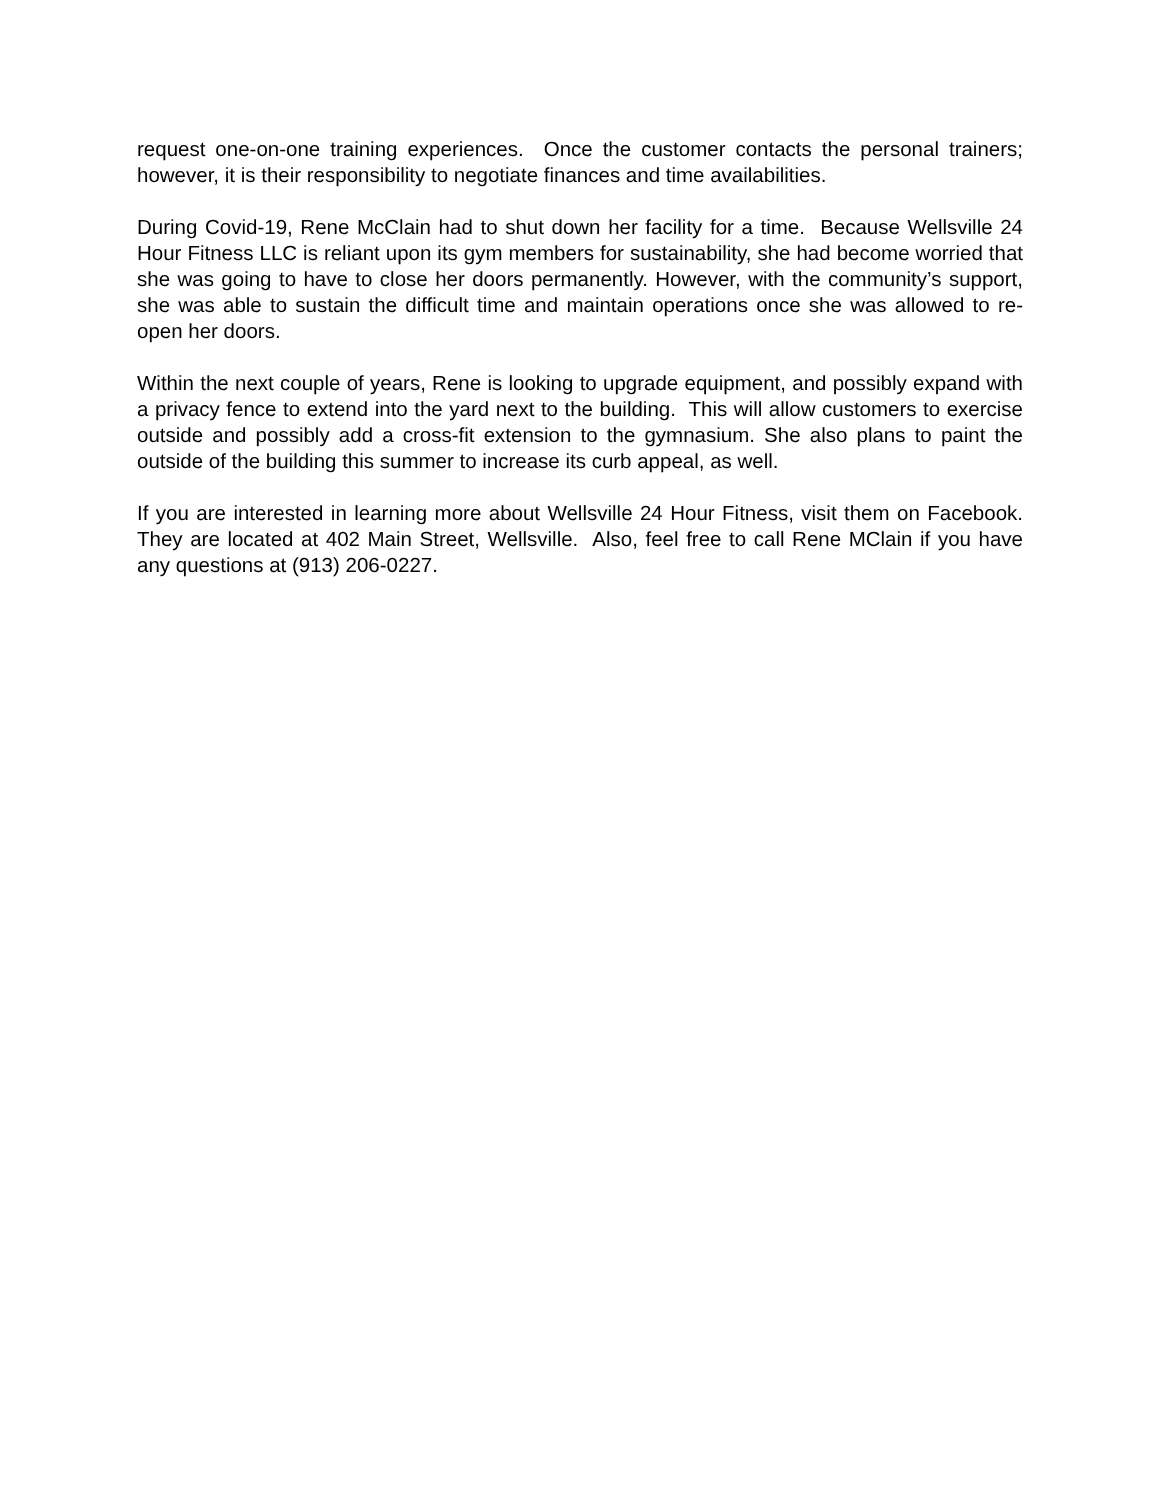request one-on-one training experiences. Once the customer contacts the personal trainers; however, it is their responsibility to negotiate finances and time availabilities.
During Covid-19, Rene McClain had to shut down her facility for a time. Because Wellsville 24 Hour Fitness LLC is reliant upon its gym members for sustainability, she had become worried that she was going to have to close her doors permanently. However, with the community’s support, she was able to sustain the difficult time and maintain operations once she was allowed to re-open her doors.
Within the next couple of years, Rene is looking to upgrade equipment, and possibly expand with a privacy fence to extend into the yard next to the building. This will allow customers to exercise outside and possibly add a cross-fit extension to the gymnasium. She also plans to paint the outside of the building this summer to increase its curb appeal, as well.
If you are interested in learning more about Wellsville 24 Hour Fitness, visit them on Facebook. They are located at 402 Main Street, Wellsville. Also, feel free to call Rene MClain if you have any questions at (913) 206-0227.